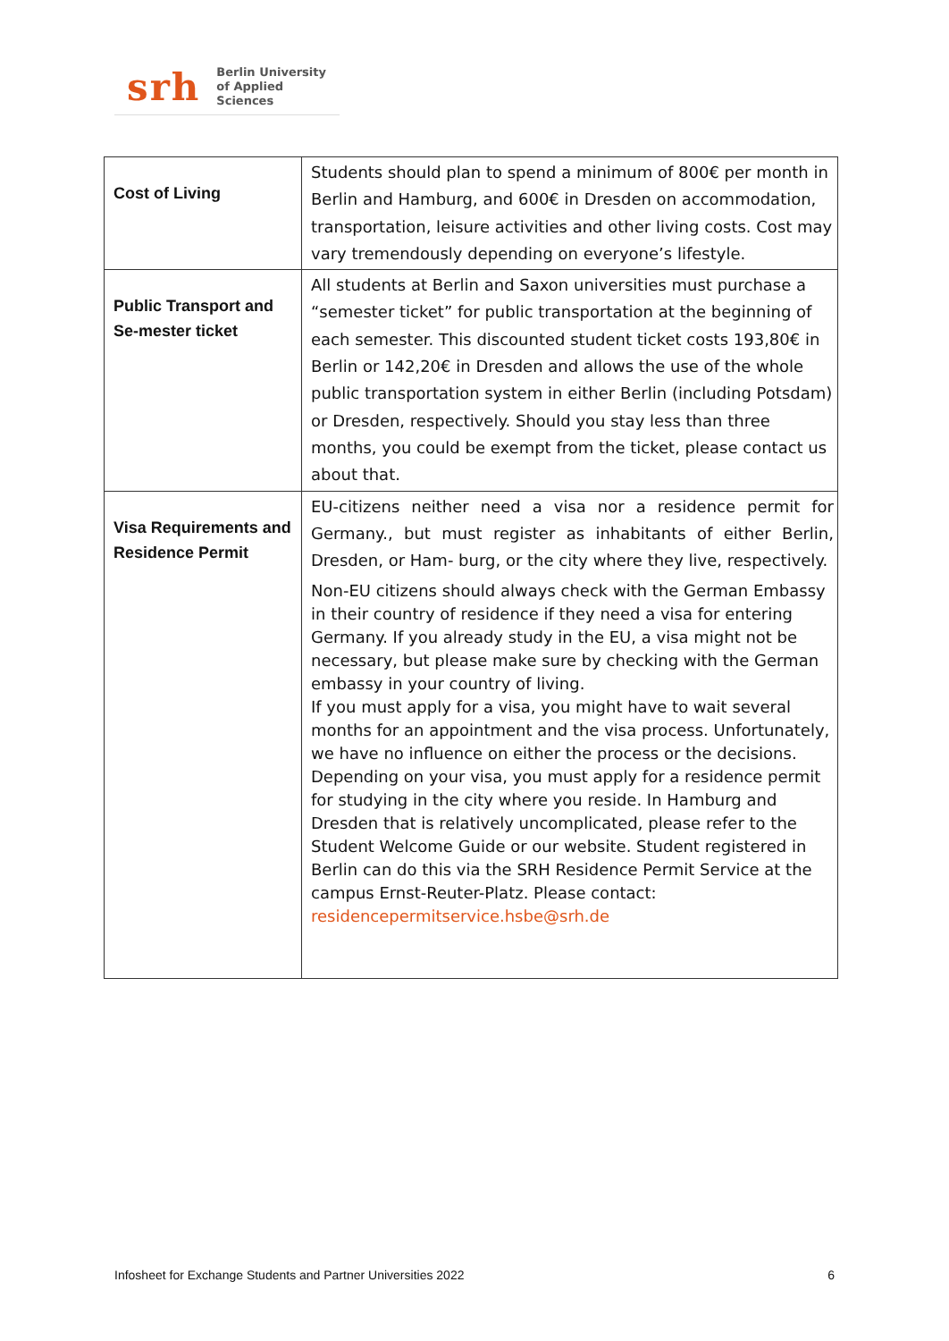srh Berlin University
of Applied Sciences
| Cost of Living | Students should plan to spend a minimum of 800€ per month in Berlin and Hamburg, and 600€ in Dresden on accommodation, transportation, leisure activities and other living costs. Cost may vary tremendously depending on everyone’s lifestyle. |
| Public Transport and Se-mester ticket | All students at Berlin and Saxon universities must purchase a “semester ticket” for public transportation at the beginning of each semester. This discounted student ticket costs 193,80€ in Berlin or 142,20€ in Dresden and allows the use of the whole public transportation system in either Berlin (including Potsdam) or Dresden, respectively. Should you stay less than three months, you could be exempt from the ticket, please contact us about that. |
| Visa Requirements and Residence Permit | EU-citizens neither need a visa nor a residence permit for Germany., but must register as inhabitants of either Berlin, Dresden, or Ham- burg, or the city where they live, respectively. Non-EU citizens should always check with the German Embassy in their country of residence if they need a visa for entering Germany. If you already study in the EU, a visa might not be necessary, but please make sure by checking with the German embassy in your country of living. If you must apply for a visa, you might have to wait several months for an appointment and the visa process. Unfortunately, we have no influence on either the process or the decisions. Depending on your visa, you must apply for a residence permit for studying in the city where you reside. In Hamburg and Dresden that is relatively uncomplicated, please refer to the Student Welcome Guide or our website. Student registered in Berlin can do this via the SRH Residence Permit Service at the campus Ernst-Reuter-Platz. Please contact: residencepermitservice.hsbe@srh.de |
Infosheet for Exchange Students and Partner Universities 2022 6